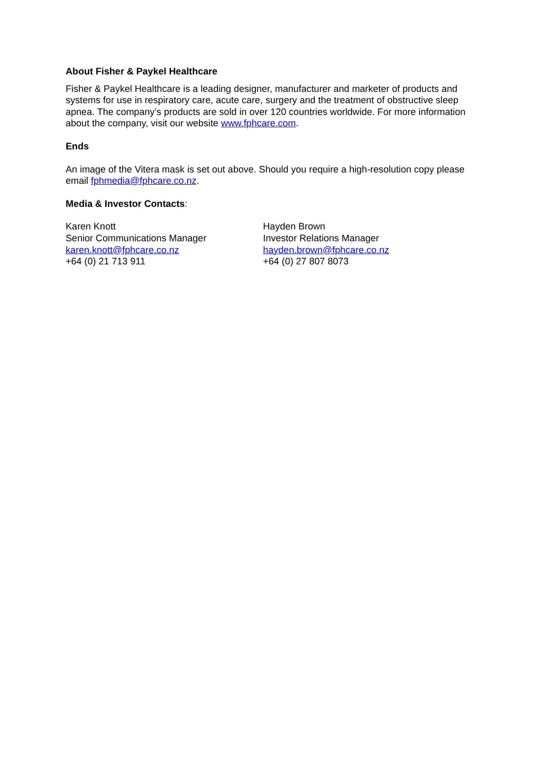About Fisher & Paykel Healthcare
Fisher & Paykel Healthcare is a leading designer, manufacturer and marketer of products and systems for use in respiratory care, acute care, surgery and the treatment of obstructive sleep apnea. The company’s products are sold in over 120 countries worldwide. For more information about the company, visit our website www.fphcare.com.
Ends
An image of the Vitera mask is set out above. Should you require a high-resolution copy please email fphmedia@fphcare.co.nz.
Media & Investor Contacts:
Karen Knott
Senior Communications Manager
karen.knott@fphcare.co.nz
+64 (0) 21 713 911
Hayden Brown
Investor Relations Manager
hayden.brown@fphcare.co.nz
+64 (0) 27 807 8073